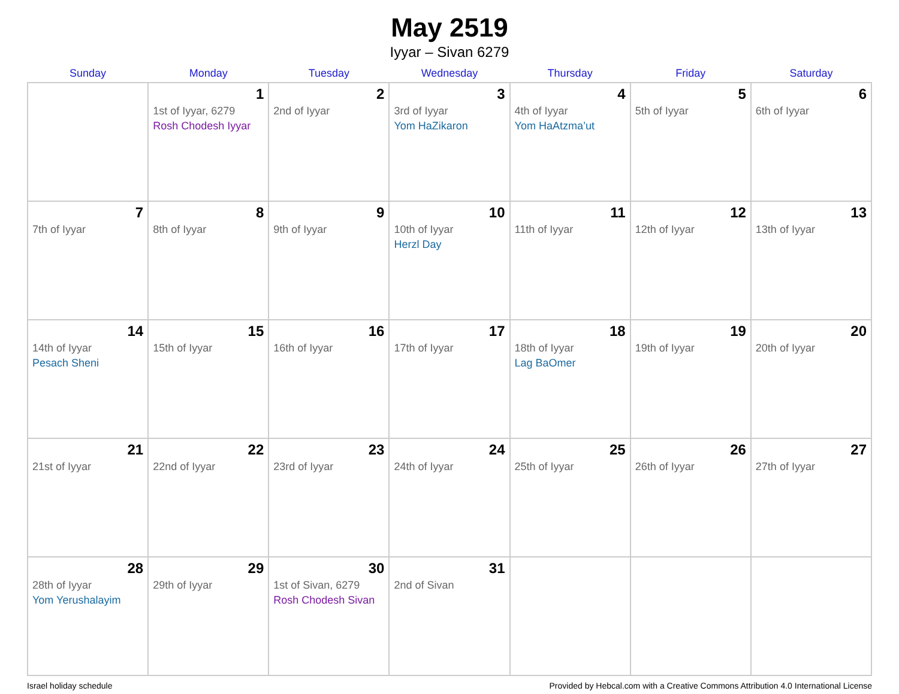May 2519
Iyyar – Sivan 6279
| Sunday | Monday | Tuesday | Wednesday | Thursday | Friday | Saturday |
| --- | --- | --- | --- | --- | --- | --- |
| | 1 1st of Iyyar, 6279 Rosh Chodesh Iyyar | 2 2nd of Iyyar | 3 3rd of Iyyar Yom HaZikaron | 4 4th of Iyyar Yom HaAtzma’ut | 5 5th of Iyyar | 6 6th of Iyyar |
| 7 7th of Iyyar | 8 8th of Iyyar | 9 9th of Iyyar | 10 10th of Iyyar Herzl Day | 11 11th of Iyyar | 12 12th of Iyyar | 13 13th of Iyyar |
| 14 14th of Iyyar Pesach Sheni | 15 15th of Iyyar | 16 16th of Iyyar | 17 17th of Iyyar | 18 18th of Iyyar Lag BaOmer | 19 19th of Iyyar | 20 20th of Iyyar |
| 21 21st of Iyyar | 22 22nd of Iyyar | 23 23rd of Iyyar | 24 24th of Iyyar | 25 25th of Iyyar | 26 26th of Iyyar | 27 27th of Iyyar |
| 28 28th of Iyyar Yom Yerushalayim | 29 29th of Iyyar | 30 1st of Sivan, 6279 Rosh Chodesh Sivan | 31 2nd of Sivan | | | |
Israel holiday schedule Provided by Hebcal.com with a Creative Commons Attribution 4.0 International License